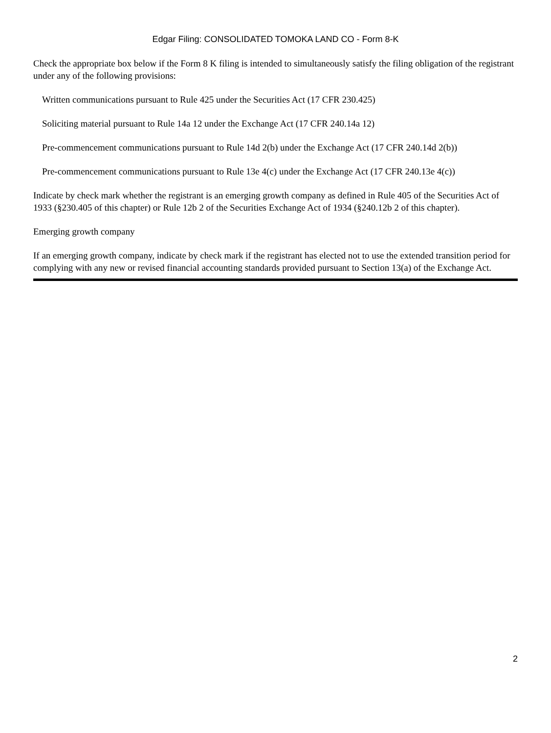Edgar Filing: CONSOLIDATED TOMOKA LAND CO - Form 8-K
Check the appropriate box below if the Form 8 K filing is intended to simultaneously satisfy the filing obligation of the registrant under any of the following provisions:
Written communications pursuant to Rule 425 under the Securities Act (17 CFR 230.425)
Soliciting material pursuant to Rule 14a 12 under the Exchange Act (17 CFR 240.14a 12)
Pre-commencement communications pursuant to Rule 14d 2(b) under the Exchange Act (17 CFR 240.14d 2(b))
Pre-commencement communications pursuant to Rule 13e 4(c) under the Exchange Act (17 CFR 240.13e 4(c))
Indicate by check mark whether the registrant is an emerging growth company as defined in Rule 405 of the Securities Act of 1933 (§230.405 of this chapter) or Rule 12b 2 of the Securities Exchange Act of 1934 (§240.12b 2 of this chapter).
Emerging growth company
If an emerging growth company, indicate by check mark if the registrant has elected not to use the extended transition period for complying with any new or revised financial accounting standards provided pursuant to Section 13(a) of the Exchange Act.
2